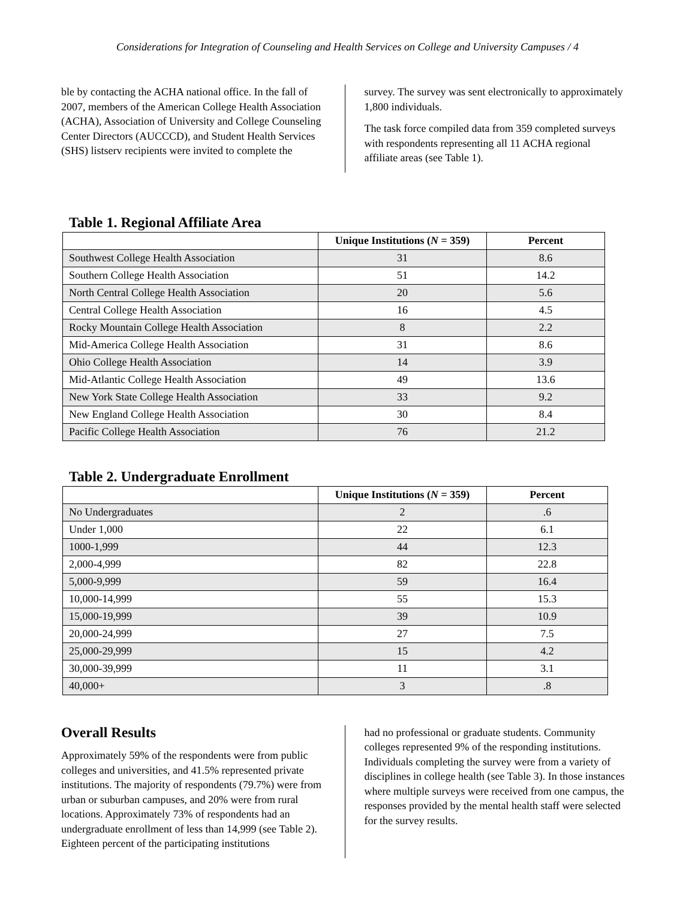Considerations for Integration of Counseling and Health Services on College and University Campuses / 4
ble by contacting the ACHA national office. In the fall of 2007, members of the American College Health Association (ACHA), Association of University and College Counseling Center Directors (AUCCCD), and Student Health Services (SHS) listserv recipients were invited to complete the
survey. The survey was sent electronically to approximately 1,800 individuals.
The task force compiled data from 359 completed surveys with respondents representing all 11 ACHA regional affiliate areas (see Table 1).
Table 1. Regional Affiliate Area
| | Unique Institutions ( N = 359) | Percent |
| --- | --- | --- |
| Southwest College Health Association | 31 | 8.6 |
| Southern College Health Association | 51 | 14.2 |
| North Central College Health Association | 20 | 5.6 |
| Central College Health Association | 16 | 4.5 |
| Rocky Mountain College Health Association | 8 | 2.2 |
| Mid-America College Health Association | 31 | 8.6 |
| Ohio College Health Association | 14 | 3.9 |
| Mid-Atlantic College Health Association | 49 | 13.6 |
| New York State College Health Association | 33 | 9.2 |
| New England College Health Association | 30 | 8.4 |
| Pacific College Health Association | 76 | 21.2 |
Table 2. Undergraduate Enrollment
| | Unique Institutions ( N = 359) | Percent |
| --- | --- | --- |
| No Undergraduates | 2 | .6 |
| Under 1,000 | 22 | 6.1 |
| 1000-1,999 | 44 | 12.3 |
| 2,000-4,999 | 82 | 22.8 |
| 5,000-9,999 | 59 | 16.4 |
| 10,000-14,999 | 55 | 15.3 |
| 15,000-19,999 | 39 | 10.9 |
| 20,000-24,999 | 27 | 7.5 |
| 25,000-29,999 | 15 | 4.2 |
| 30,000-39,999 | 11 | 3.1 |
| 40,000+ | 3 | .8 |
Overall Results
Approximately 59% of the respondents were from public colleges and universities, and 41.5% represented private institutions. The majority of respondents (79.7%) were from urban or suburban campuses, and 20% were from rural locations. Approximately 73% of respondents had an undergraduate enrollment of less than 14,999 (see Table 2). Eighteen percent of the participating institutions
had no professional or graduate students. Community colleges represented 9% of the responding institutions. Individuals completing the survey were from a variety of disciplines in college health (see Table 3). In those instances where multiple surveys were received from one campus, the responses provided by the mental health staff were selected for the survey results.